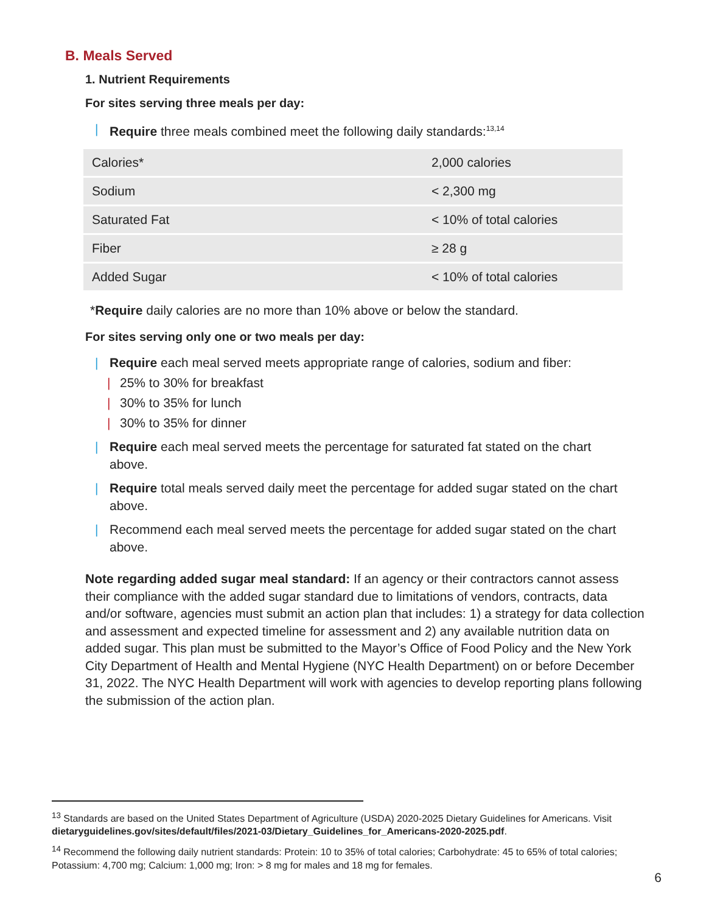B. Meals Served
1. Nutrient Requirements
For sites serving three meals per day:
| Require three meals combined meet the following daily standards:<sup>13,14</sup>
| Calories* | 2,000 calories |
| Sodium | < 2,300 mg |
| Saturated Fat | < 10% of total calories |
| Fiber | ≥ 28 g |
| Added Sugar | < 10% of total calories |
*Require daily calories are no more than 10% above or below the standard.
For sites serving only one or two meals per day:
| Require each meal served meets appropriate range of calories, sodium and fiber:
| 25% to 30% for breakfast
| 30% to 35% for lunch
| 30% to 35% for dinner
| Require each meal served meets the percentage for saturated fat stated on the chart above.
| Require total meals served daily meet the percentage for added sugar stated on the chart above.
| Recommend each meal served meets the percentage for added sugar stated on the chart above.
Note regarding added sugar meal standard: If an agency or their contractors cannot assess their compliance with the added sugar standard due to limitations of vendors, contracts, data and/or software, agencies must submit an action plan that includes: 1) a strategy for data collection and assessment and expected timeline for assessment and 2) any available nutrition data on added sugar. This plan must be submitted to the Mayor’s Office of Food Policy and the New York City Department of Health and Mental Hygiene (NYC Health Department) on or before December 31, 2022. The NYC Health Department will work with agencies to develop reporting plans following the submission of the action plan.
<sup>13</sup> Standards are based on the United States Department of Agriculture (USDA) 2020-2025 Dietary Guidelines for Americans. Visit dietaryguidelines.gov/sites/default/files/2021-03/Dietary_Guidelines_for_Americans-2020-2025.pdf.
<sup>14</sup> Recommend the following daily nutrient standards: Protein: 10 to 35% of total calories; Carbohydrate: 45 to 65% of total calories; Potassium: 4,700 mg; Calcium: 1,000 mg; Iron: > 8 mg for males and 18 mg for females.
6